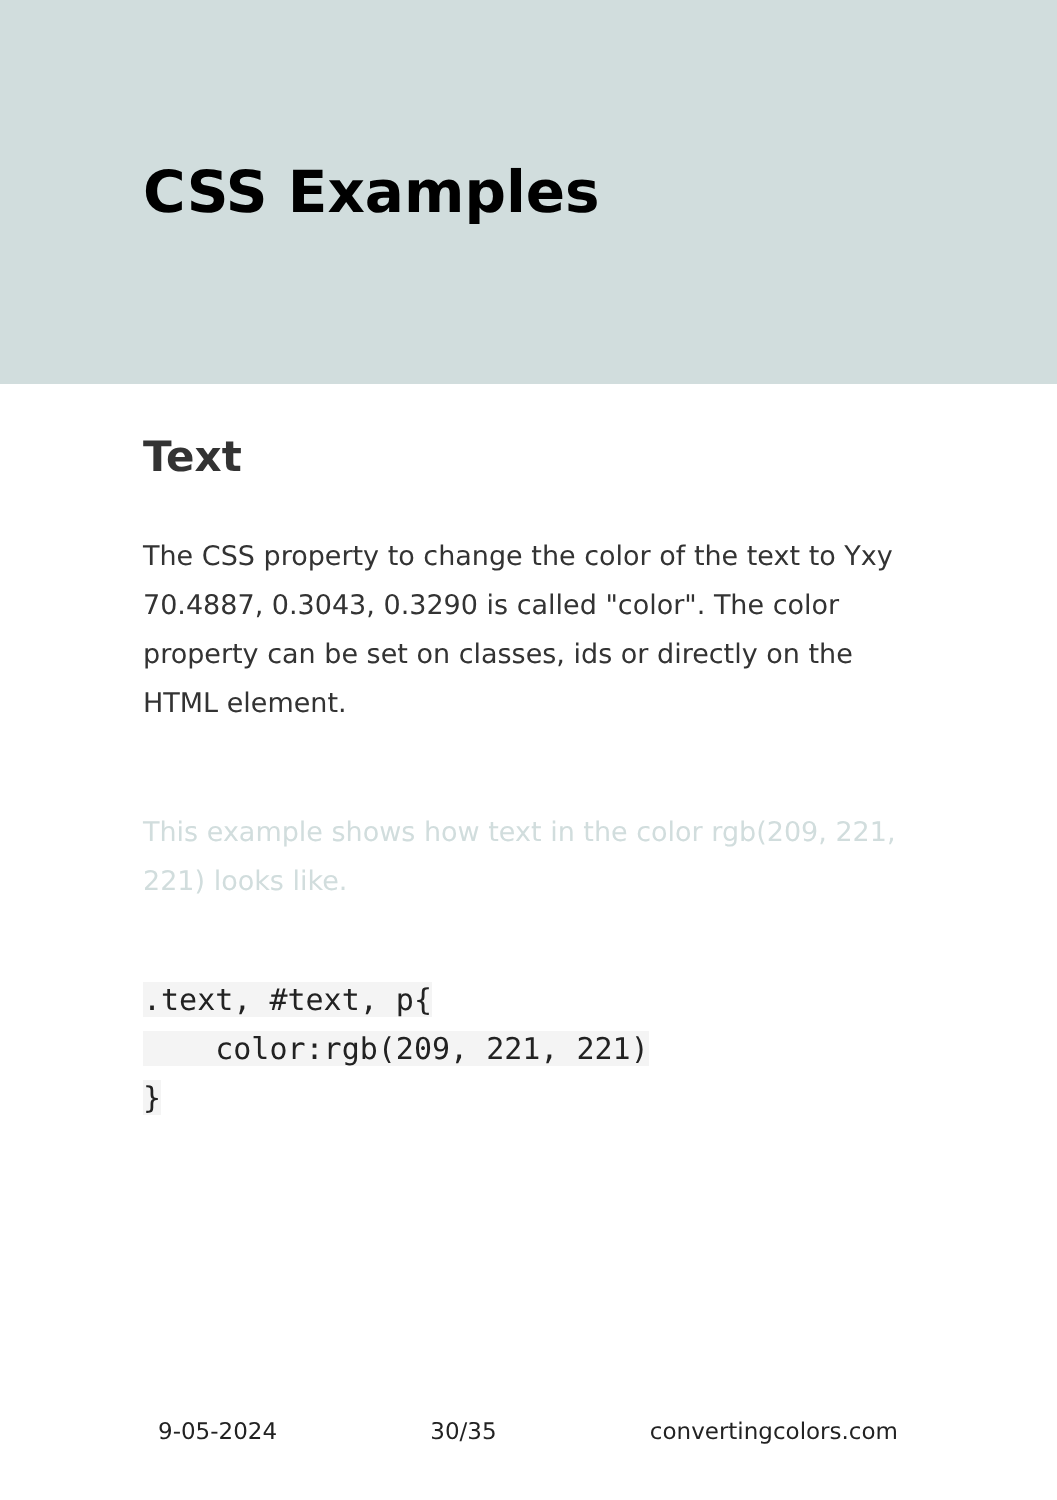CSS Examples
Text
The CSS property to change the color of the text to Yxy 70.4887, 0.3043, 0.3290 is called "color". The color property can be set on classes, ids or directly on the HTML element.
This example shows how text in the color rgb(209, 221, 221) looks like.
.text, #text, p{
    color:rgb(209, 221, 221)
}
9-05-2024 30/35 convertingcolors.com